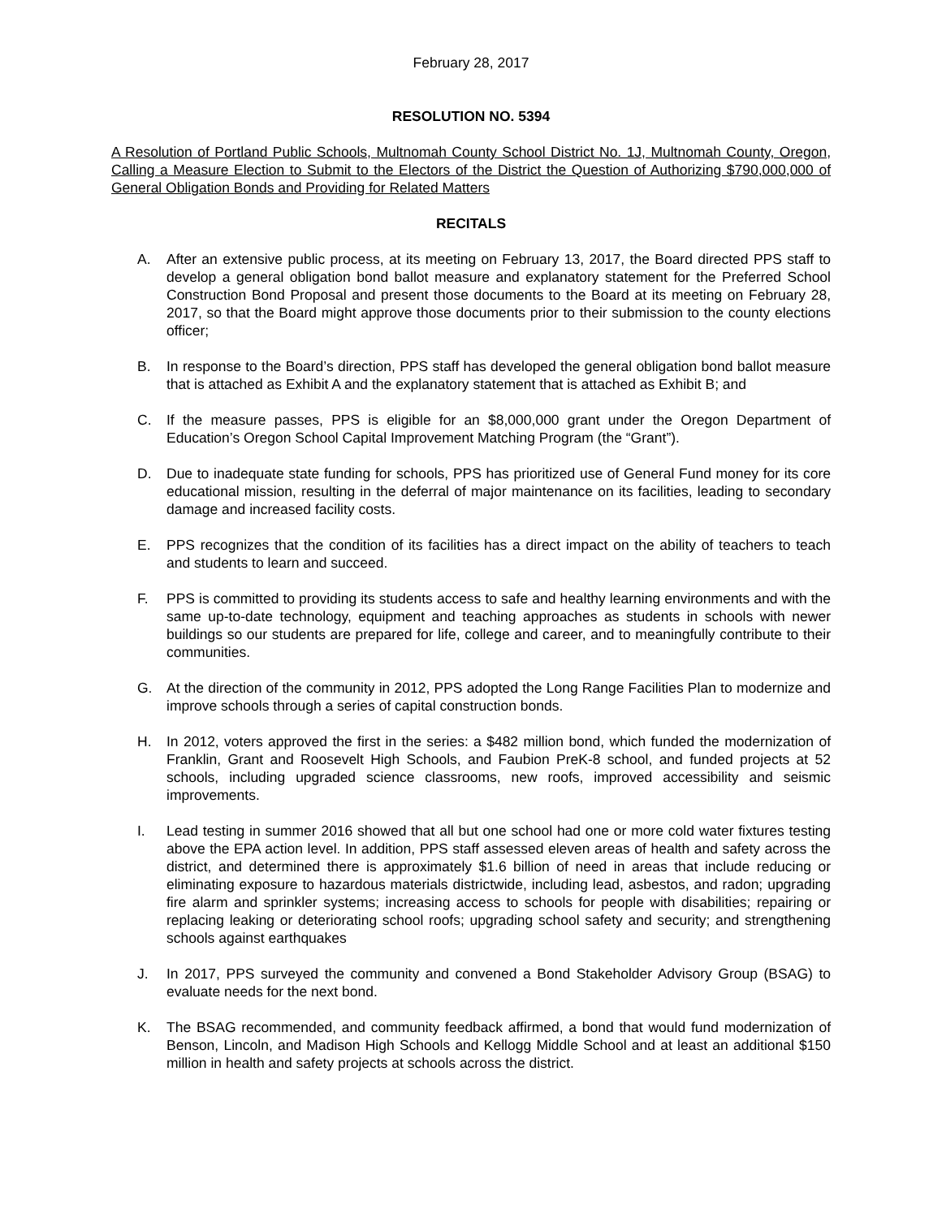February 28, 2017
RESOLUTION NO. 5394
A Resolution of Portland Public Schools, Multnomah County School District No. 1J, Multnomah County, Oregon, Calling a Measure Election to Submit to the Electors of the District the Question of Authorizing $790,000,000 of General Obligation Bonds and Providing for Related Matters
RECITALS
A. After an extensive public process, at its meeting on February 13, 2017, the Board directed PPS staff to develop a general obligation bond ballot measure and explanatory statement for the Preferred School Construction Bond Proposal and present those documents to the Board at its meeting on February 28, 2017, so that the Board might approve those documents prior to their submission to the county elections officer;
B. In response to the Board’s direction, PPS staff has developed the general obligation bond ballot measure that is attached as Exhibit A and the explanatory statement that is attached as Exhibit B; and
C. If the measure passes, PPS is eligible for an $8,000,000 grant under the Oregon Department of Education’s Oregon School Capital Improvement Matching Program (the “Grant”).
D. Due to inadequate state funding for schools, PPS has prioritized use of General Fund money for its core educational mission, resulting in the deferral of major maintenance on its facilities, leading to secondary damage and increased facility costs.
E. PPS recognizes that the condition of its facilities has a direct impact on the ability of teachers to teach and students to learn and succeed.
F. PPS is committed to providing its students access to safe and healthy learning environments and with the same up-to-date technology, equipment and teaching approaches as students in schools with newer buildings so our students are prepared for life, college and career, and to meaningfully contribute to their communities.
G. At the direction of the community in 2012, PPS adopted the Long Range Facilities Plan to modernize and improve schools through a series of capital construction bonds.
H. In 2012, voters approved the first in the series: a $482 million bond, which funded the modernization of Franklin, Grant and Roosevelt High Schools, and Faubion PreK-8 school, and funded projects at 52 schools, including upgraded science classrooms, new roofs, improved accessibility and seismic improvements.
I. Lead testing in summer 2016 showed that all but one school had one or more cold water fixtures testing above the EPA action level. In addition, PPS staff assessed eleven areas of health and safety across the district, and determined there is approximately $1.6 billion of need in areas that include reducing or eliminating exposure to hazardous materials districtwide, including lead, asbestos, and radon; upgrading fire alarm and sprinkler systems; increasing access to schools for people with disabilities; repairing or replacing leaking or deteriorating school roofs; upgrading school safety and security; and strengthening schools against earthquakes
J. In 2017, PPS surveyed the community and convened a Bond Stakeholder Advisory Group (BSAG) to evaluate needs for the next bond.
K. The BSAG recommended, and community feedback affirmed, a bond that would fund modernization of Benson, Lincoln, and Madison High Schools and Kellogg Middle School and at least an additional $150 million in health and safety projects at schools across the district.